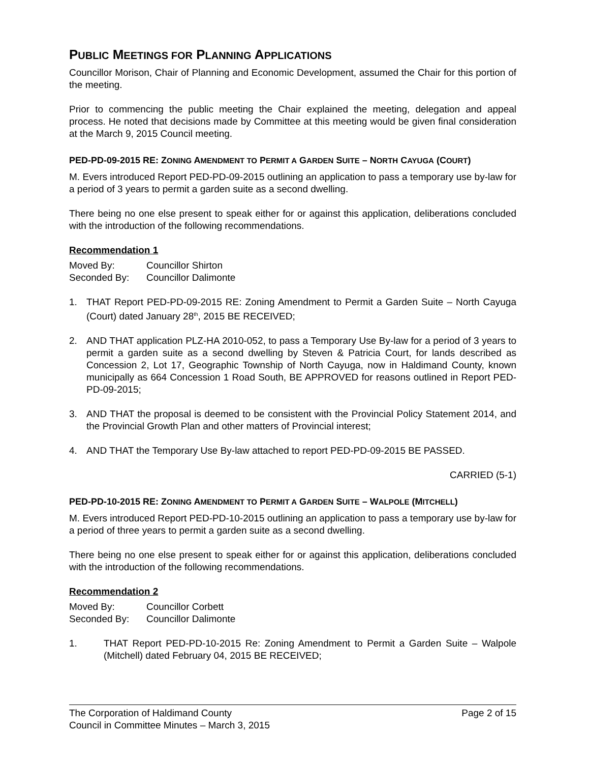PUBLIC MEETINGS FOR PLANNING APPLICATIONS
Councillor Morison, Chair of Planning and Economic Development, assumed the Chair for this portion of the meeting.
Prior to commencing the public meeting the Chair explained the meeting, delegation and appeal process. He noted that decisions made by Committee at this meeting would be given final consideration at the March 9, 2015 Council meeting.
PED-PD-09-2015 RE: ZONING AMENDMENT TO PERMIT A GARDEN SUITE – NORTH CAYUGA (COURT)
M. Evers introduced Report PED-PD-09-2015 outlining an application to pass a temporary use by-law for a period of 3 years to permit a garden suite as a second dwelling.
There being no one else present to speak either for or against this application, deliberations concluded with the introduction of the following recommendations.
Recommendation 1
Moved By: Councillor Shirton
Seconded By: Councillor Dalimonte
1. THAT Report PED-PD-09-2015 RE: Zoning Amendment to Permit a Garden Suite – North Cayuga (Court) dated January 28<sup>th</sup>, 2015 BE RECEIVED;
2. AND THAT application PLZ-HA 2010-052, to pass a Temporary Use By-law for a period of 3 years to permit a garden suite as a second dwelling by Steven & Patricia Court, for lands described as Concession 2, Lot 17, Geographic Township of North Cayuga, now in Haldimand County, known municipally as 664 Concession 1 Road South, BE APPROVED for reasons outlined in Report PED-PD-09-2015;
3. AND THAT the proposal is deemed to be consistent with the Provincial Policy Statement 2014, and the Provincial Growth Plan and other matters of Provincial interest;
4. AND THAT the Temporary Use By-law attached to report PED-PD-09-2015 BE PASSED.
CARRIED (5-1)
PED-PD-10-2015 RE: ZONING AMENDMENT TO PERMIT A GARDEN SUITE – WALPOLE (MITCHELL)
M. Evers introduced Report PED-PD-10-2015 outlining an application to pass a temporary use by-law for a period of three years to permit a garden suite as a second dwelling.
There being no one else present to speak either for or against this application, deliberations concluded with the introduction of the following recommendations.
Recommendation 2
Moved By: Councillor Corbett
Seconded By: Councillor Dalimonte
1. THAT Report PED-PD-10-2015 Re: Zoning Amendment to Permit a Garden Suite – Walpole (Mitchell) dated February 04, 2015 BE RECEIVED;
The Corporation of Haldimand County
Council in Committee Minutes – March 3, 2015
Page 2 of 15